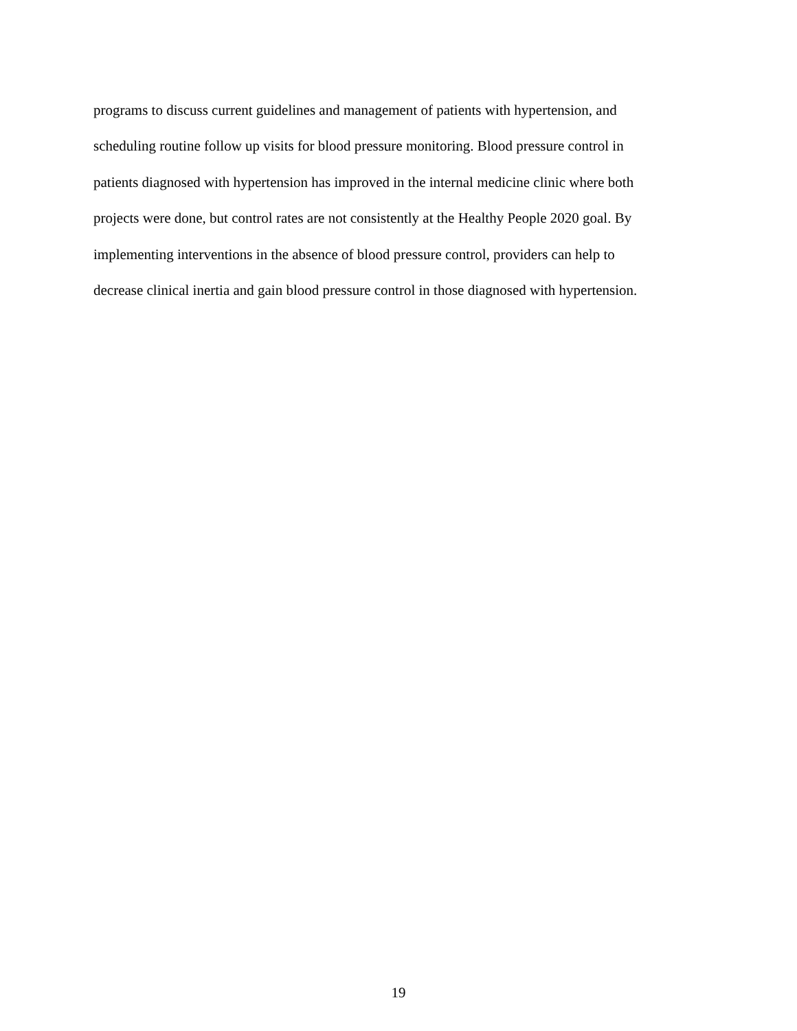programs to discuss current guidelines and management of patients with hypertension, and
scheduling routine follow up visits for blood pressure monitoring. Blood pressure control in
patients diagnosed with hypertension has improved in the internal medicine clinic where both
projects were done, but control rates are not consistently at the Healthy People 2020 goal. By
implementing interventions in the absence of blood pressure control, providers can help to
decrease clinical inertia and gain blood pressure control in those diagnosed with hypertension.
19